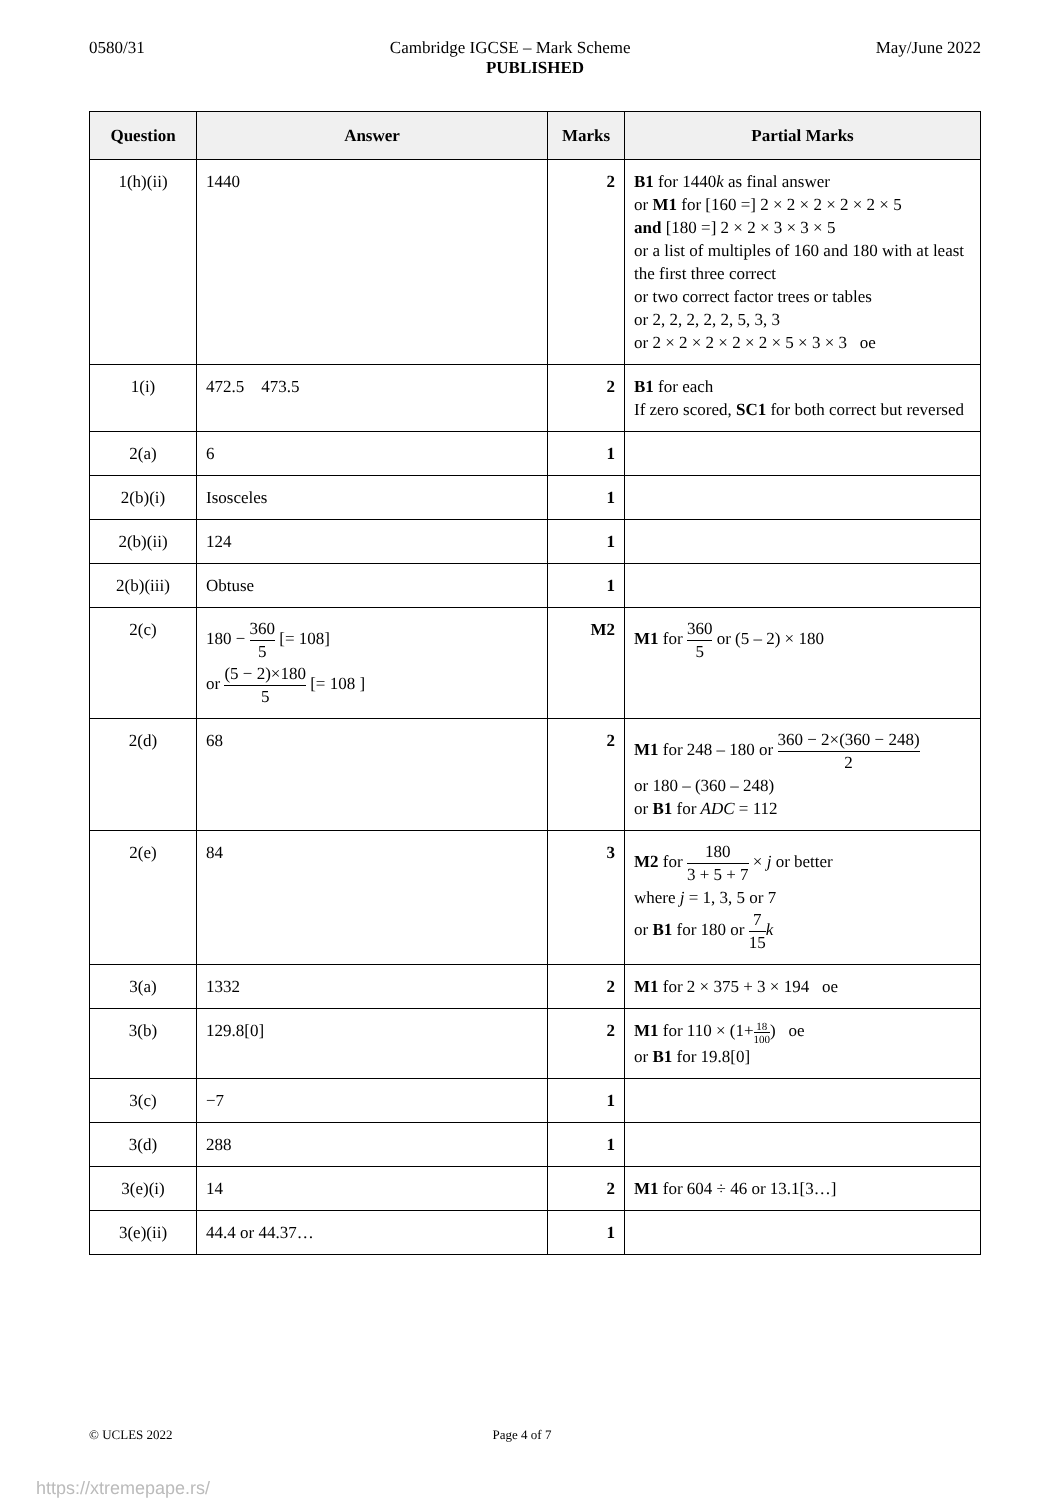0580/31 Cambridge IGCSE – Mark Scheme May/June 2022
PUBLISHED
| Question | Answer | Marks | Partial Marks |
| --- | --- | --- | --- |
| 1(h)(ii) | 1440 | 2 | B1 for 1440 k as final answer or M1 for [160 =] 2 × 2 × 2 × 2 × 2 × 5 and [180 =] 2 × 2 × 3 × 3 × 5 or a list of multiples of 160 and 180 with at least the first three correct or two correct factor trees or tables or 2, 2, 2, 2, 2, 5, 3, 3 or 2 × 2 × 2 × 2 × 2 × 5 × 3 × 3 oe |
| 1(i) | 472.5 473.5 | 2 | B1 for each If zero scored, SC1 for both correct but reversed |
| 2(a) | 6 | 1 | |
| 2(b)(i) | Isosceles | 1 | |
| 2(b)(ii) | 124 | 1 | |
| 2(b)(iii) | Obtuse | 1 | |
| 2(c) | 180 − 360 5 [= 108] or (5 − 2)×180 5 [= 108 ] | M2 | M1 for 360 5 or (5 – 2) × 180 |
| 2(d) | 68 | 2 | M1 for 248 – 180 or 360 − 2×(360 − 248) 2 or 180 – (360 – 248) or B1 for ADC = 112 |
| 2(e) | 84 | 3 | M2 for 180 3 + 5 + 7 × j or better where j = 1, 3, 5 or 7 or B1 for 180 or 7 15 k |
| 3(a) | 1332 | 2 | M1 for 2 × 375 + 3 × 194 oe |
| 3(b) | 129.8[0] | 2 | M1 for 110 × (1+ 18 100 ) oe or B1 for 19.8[0] |
| 3(c) | −7 | 1 | |
| 3(d) | 288 | 1 | |
| 3(e)(i) | 14 | 2 | M1 for 604 ÷ 46 or 13.1[3…] |
| 3(e)(ii) | 44.4 or 44.37… | 1 | |
© UCLES 2022 Page 4 of 7
https://xtremepape.rs/